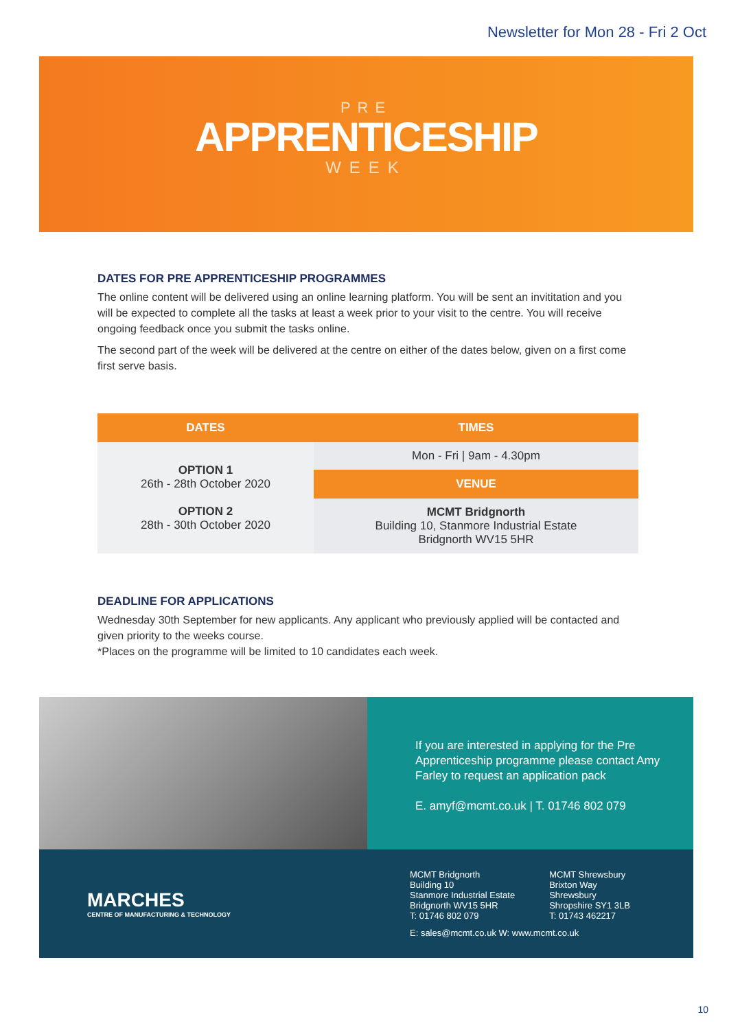Newsletter for Mon 28 - Fri 2 Oct
PRE
APPRENTICESHIP
WEEK
DATES FOR PRE APPRENTICESHIP PROGRAMMES
The online content will be delivered using an online learning platform. You will be sent an invititation and you will be expected to complete all the tasks at least a week prior to your visit to the centre. You will receive ongoing feedback once you submit the tasks online.
The second part of the week will be delivered at the centre on either of the dates below, given on a first come first serve basis.
| DATES | TIMES |
| --- | --- |
| OPTION 1 26th - 28th October 2020 OPTION 2 28th - 30th October 2020 | Mon - Fri / 9am - 4.30pm |
| | VENUE |
| | MCMT Bridgnorth Building 10, Stanmore Industrial Estate Bridgnorth WV15 5HR |
DEADLINE FOR APPLICATIONS
Wednesday 30th September for new applicants. Any applicant who previously applied will be contacted and given priority to the weeks course.
*Places on the programme will be limited to 10 candidates each week.
If you are interested in applying for the Pre Apprenticeship programme please contact Amy Farley to request an application pack
E. amyf@mcmt.co.uk | T. 01746 802 079
MARCHES
CENTRE OF MANUFACTURING & TECHNOLOGY
MCMT Bridgnorth
Building 10
Stanmore Industrial Estate
Bridgnorth WV15 5HR
T: 01746 802 079
MCMT Shrewsbury
Brixton Way
Shrewsbury
Shropshire SY1 3LB
T: 01743 462217
E: sales@mcmt.co.uk W: www.mcmt.co.uk
10